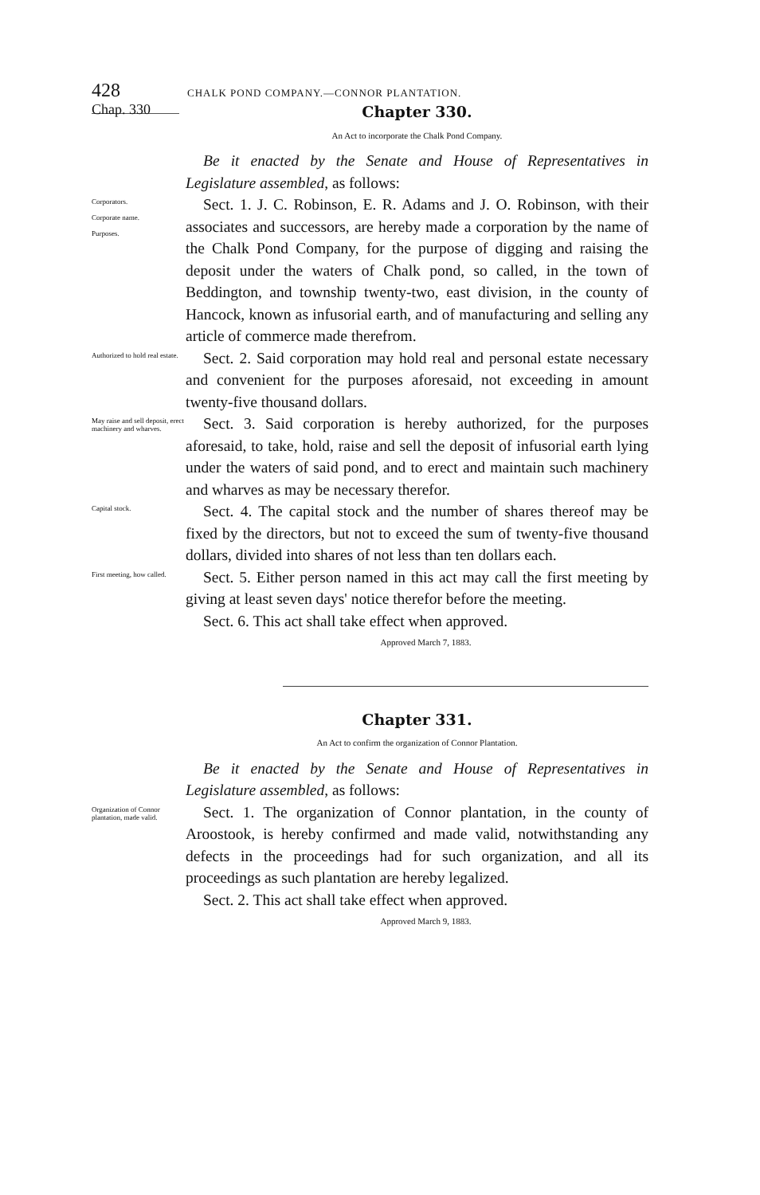428 CHALK POND COMPANY.—CONNOR PLANTATION.
Chap. 330
Chapter 330.
An Act to incorporate the Chalk Pond Company.
Be it enacted by the Senate and House of Representatives in Legislature assembled, as follows:
Corporators.
Corporate name.
Purposes.
Sect. 1. J. C. Robinson, E. R. Adams and J. O. Robinson, with their associates and successors, are hereby made a corporation by the name of the Chalk Pond Company, for the purpose of digging and raising the deposit under the waters of Chalk pond, so called, in the town of Beddington, and township twenty-two, east division, in the county of Hancock, known as infusorial earth, and of manufacturing and selling any article of commerce made therefrom.
Authorized to hold real estate.
Sect. 2. Said corporation may hold real and personal estate necessary and convenient for the purposes aforesaid, not exceeding in amount twenty-five thousand dollars.
May raise and sell deposit, erect machinery and wharves.
Sect. 3. Said corporation is hereby authorized, for the purposes aforesaid, to take, hold, raise and sell the deposit of infusorial earth lying under the waters of said pond, and to erect and maintain such machinery and wharves as may be necessary therefor.
Capital stock.
Sect. 4. The capital stock and the number of shares thereof may be fixed by the directors, but not to exceed the sum of twenty-five thousand dollars, divided into shares of not less than ten dollars each.
First meeting, how called.
Sect. 5. Either person named in this act may call the first meeting by giving at least seven days' notice therefor before the meeting.
Sect. 6. This act shall take effect when approved.
Approved March 7, 1883.
Chapter 331.
An Act to confirm the organization of Connor Plantation.
Be it enacted by the Senate and House of Representatives in Legislature assembled, as follows:
Organization of Connor plantation, made valid.
Sect. 1. The organization of Connor plantation, in the county of Aroostook, is hereby confirmed and made valid, notwithstanding any defects in the proceedings had for such organization, and all its proceedings as such plantation are hereby legalized.
Sect. 2. This act shall take effect when approved.
Approved March 9, 1883.